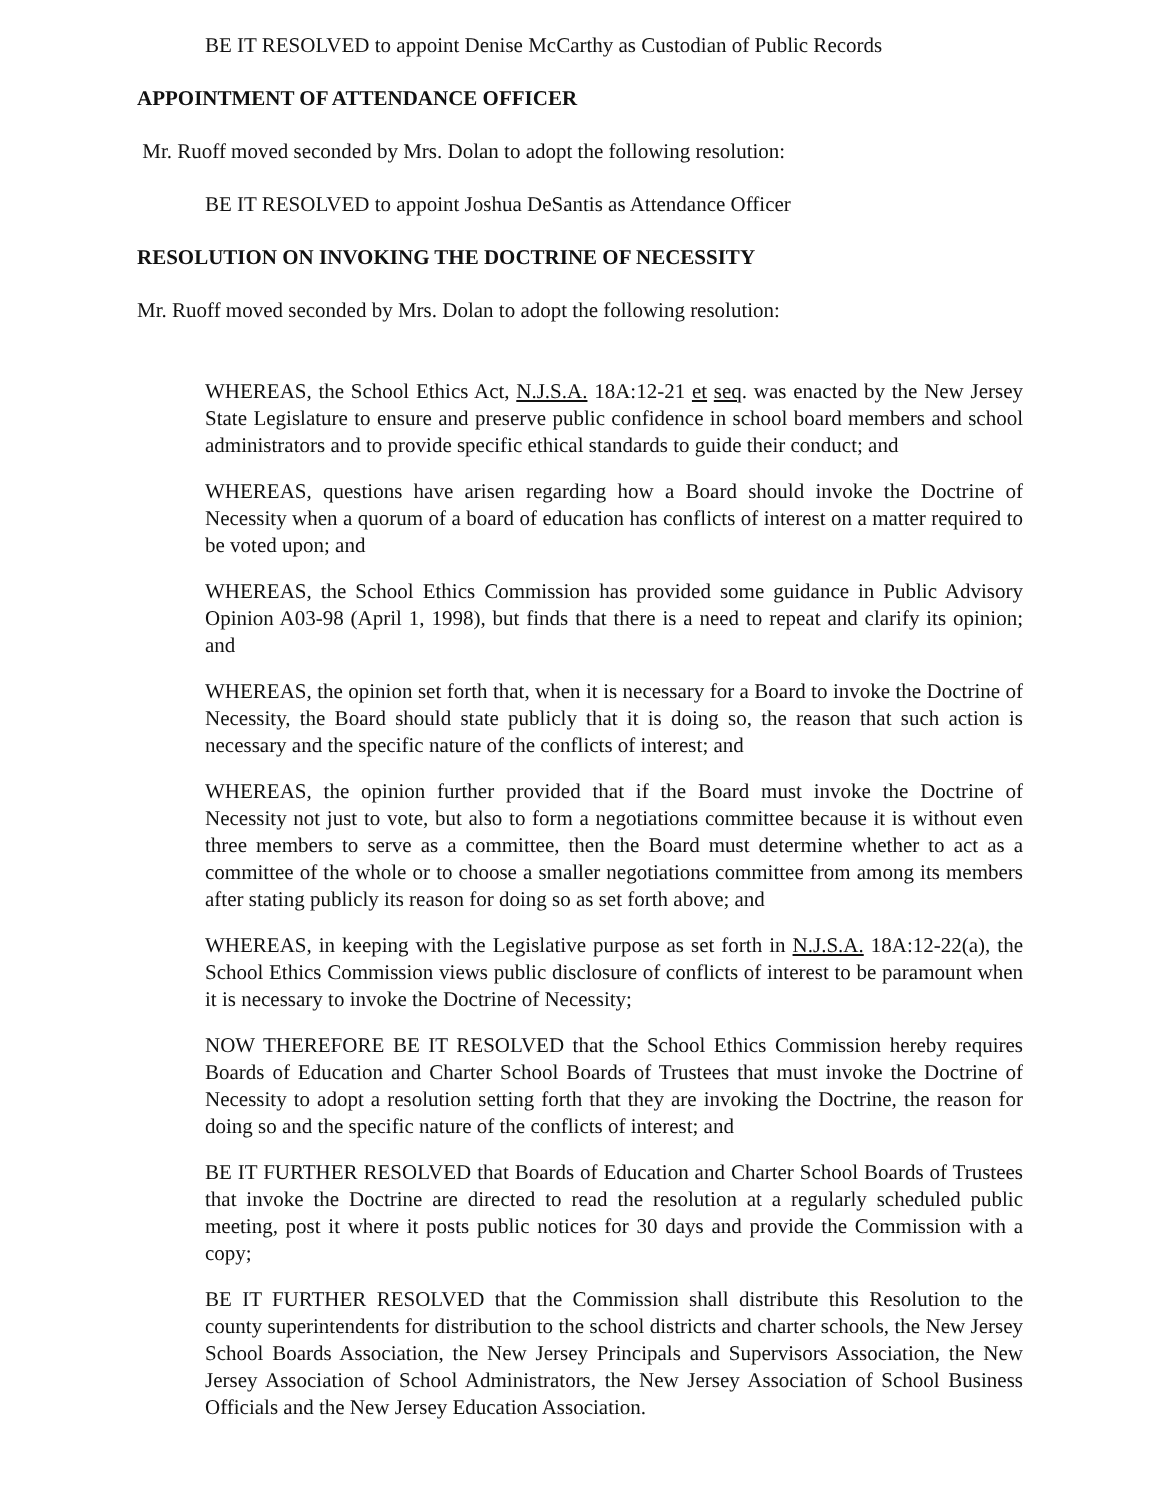BE IT RESOLVED to appoint Denise McCarthy as Custodian of Public Records
APPOINTMENT OF ATTENDANCE OFFICER
Mr. Ruoff moved seconded by Mrs. Dolan to adopt the following resolution:
BE IT RESOLVED to appoint Joshua DeSantis as Attendance Officer
RESOLUTION ON INVOKING THE DOCTRINE OF NECESSITY
Mr. Ruoff moved seconded by Mrs. Dolan to adopt the following resolution:
WHEREAS, the School Ethics Act, N.J.S.A. 18A:12-21 et seq. was enacted by the New Jersey State Legislature to ensure and preserve public confidence in school board members and school administrators and to provide specific ethical standards to guide their conduct; and
WHEREAS, questions have arisen regarding how a Board should invoke the Doctrine of Necessity when a quorum of a board of education has conflicts of interest on a matter required to be voted upon; and
WHEREAS, the School Ethics Commission has provided some guidance in Public Advisory Opinion A03-98 (April 1, 1998), but finds that there is a need to repeat and clarify its opinion; and
WHEREAS, the opinion set forth that, when it is necessary for a Board to invoke the Doctrine of Necessity, the Board should state publicly that it is doing so, the reason that such action is necessary and the specific nature of the conflicts of interest; and
WHEREAS, the opinion further provided that if the Board must invoke the Doctrine of Necessity not just to vote, but also to form a negotiations committee because it is without even three members to serve as a committee, then the Board must determine whether to act as a committee of the whole or to choose a smaller negotiations committee from among its members after stating publicly its reason for doing so as set forth above; and
WHEREAS, in keeping with the Legislative purpose as set forth in N.J.S.A. 18A:12-22(a), the School Ethics Commission views public disclosure of conflicts of interest to be paramount when it is necessary to invoke the Doctrine of Necessity;
NOW THEREFORE BE IT RESOLVED that the School Ethics Commission hereby requires Boards of Education and Charter School Boards of Trustees that must invoke the Doctrine of Necessity to adopt a resolution setting forth that they are invoking the Doctrine, the reason for doing so and the specific nature of the conflicts of interest; and
BE IT FURTHER RESOLVED that Boards of Education and Charter School Boards of Trustees that invoke the Doctrine are directed to read the resolution at a regularly scheduled public meeting, post it where it posts public notices for 30 days and provide the Commission with a copy;
BE IT FURTHER RESOLVED that the Commission shall distribute this Resolution to the county superintendents for distribution to the school districts and charter schools, the New Jersey School Boards Association, the New Jersey Principals and Supervisors Association, the New Jersey Association of School Administrators, the New Jersey Association of School Business Officials and the New Jersey Education Association.